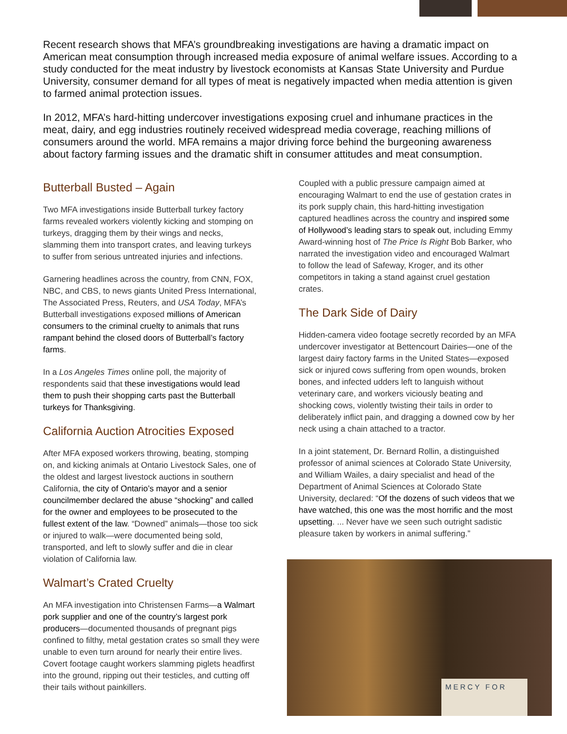Recent research shows that MFA’s groundbreaking investigations are having a dramatic impact on American meat consumption through increased media exposure of animal welfare issues. According to a study conducted for the meat industry by livestock economists at Kansas State University and Purdue University, consumer demand for all types of meat is negatively impacted when media attention is given to farmed animal protection issues.
In 2012, MFA’s hard-hitting undercover investigations exposing cruel and inhumane practices in the meat, dairy, and egg industries routinely received widespread media coverage, reaching millions of consumers around the world. MFA remains a major driving force behind the burgeoning awareness about factory farming issues and the dramatic shift in consumer attitudes and meat consumption.
Butterball Busted – Again
Two MFA investigations inside Butterball turkey factory farms revealed workers violently kicking and stomping on turkeys, dragging them by their wings and necks, slamming them into transport crates, and leaving turkeys to suffer from serious untreated injuries and infections.
Garnering headlines across the country, from CNN, FOX, NBC, and CBS, to news giants United Press International, The Associated Press, Reuters, and USA Today, MFA’s Butterball investigations exposed millions of American consumers to the criminal cruelty to animals that runs rampant behind the closed doors of Butterball’s factory farms.
In a Los Angeles Times online poll, the majority of respondents said that these investigations would lead them to push their shopping carts past the Butterball turkeys for Thanksgiving.
California Auction Atrocities Exposed
After MFA exposed workers throwing, beating, stomping on, and kicking animals at Ontario Livestock Sales, one of the oldest and largest livestock auctions in southern California, the city of Ontario’s mayor and a senior councilmember declared the abuse “shocking” and called for the owner and employees to be prosecuted to the fullest extent of the law. “Downed” animals—those too sick or injured to walk—were documented being sold, transported, and left to slowly suffer and die in clear violation of California law.
Walmart’s Crated Cruelty
An MFA investigation into Christensen Farms—a Walmart pork supplier and one of the country’s largest pork producers—documented thousands of pregnant pigs confined to filthy, metal gestation crates so small they were unable to even turn around for nearly their entire lives. Covert footage caught workers slamming piglets headfirst into the ground, ripping out their testicles, and cutting off their tails without painkillers.
Coupled with a public pressure campaign aimed at encouraging Walmart to end the use of gestation crates in its pork supply chain, this hard-hitting investigation captured headlines across the country and inspired some of Hollywood’s leading stars to speak out, including Emmy Award-winning host of The Price Is Right Bob Barker, who narrated the investigation video and encouraged Walmart to follow the lead of Safeway, Kroger, and its other competitors in taking a stand against cruel gestation crates.
The Dark Side of Dairy
Hidden-camera video footage secretly recorded by an MFA undercover investigator at Bettencourt Dairies—one of the largest dairy factory farms in the United States—exposed sick or injured cows suffering from open wounds, broken bones, and infected udders left to languish without veterinary care, and workers viciously beating and shocking cows, violently twisting their tails in order to deliberately inflict pain, and dragging a downed cow by her neck using a chain attached to a tractor.
In a joint statement, Dr. Bernard Rollin, a distinguished professor of animal sciences at Colorado State University, and William Wailes, a dairy specialist and head of the Department of Animal Sciences at Colorado State University, declared: “Of the dozens of such videos that we have watched, this one was the most horrific and the most upsetting. ... Never have we seen such outright sadistic pleasure taken by workers in animal suffering.”
MERCY FOR